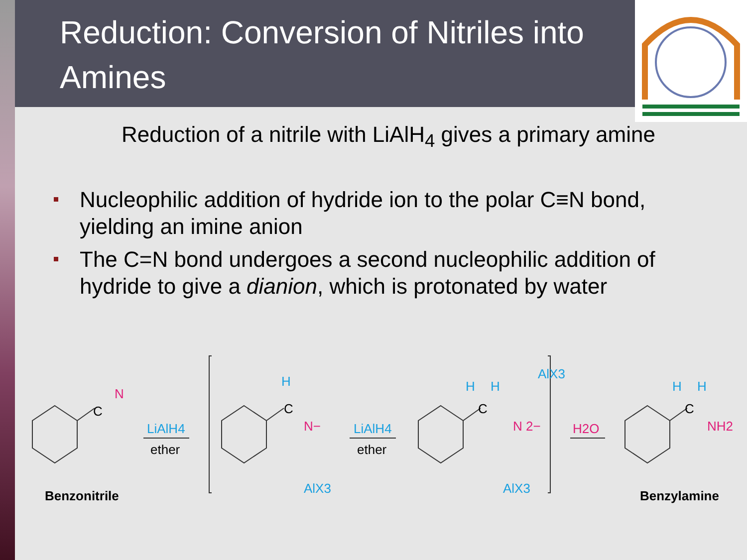Reduction: Conversion of Nitriles into Amines
Reduction of a nitrile with LiAlH<sub>4</sub> gives a primary amine
Nucleophilic addition of hydride ion to the polar C≡N bond, yielding an imine anion
The C=N bond undergoes a second nucleophilic addition of hydride to give a dianion, which is protonated by water
C
N
LiAlH4
ether
C
H
N−
AlX3
LiAlH4
ether
C
H
H
AlX3
N 2−
AlX3
H2O
C
H
H
NH2
Benzonitrile
Benzylamine